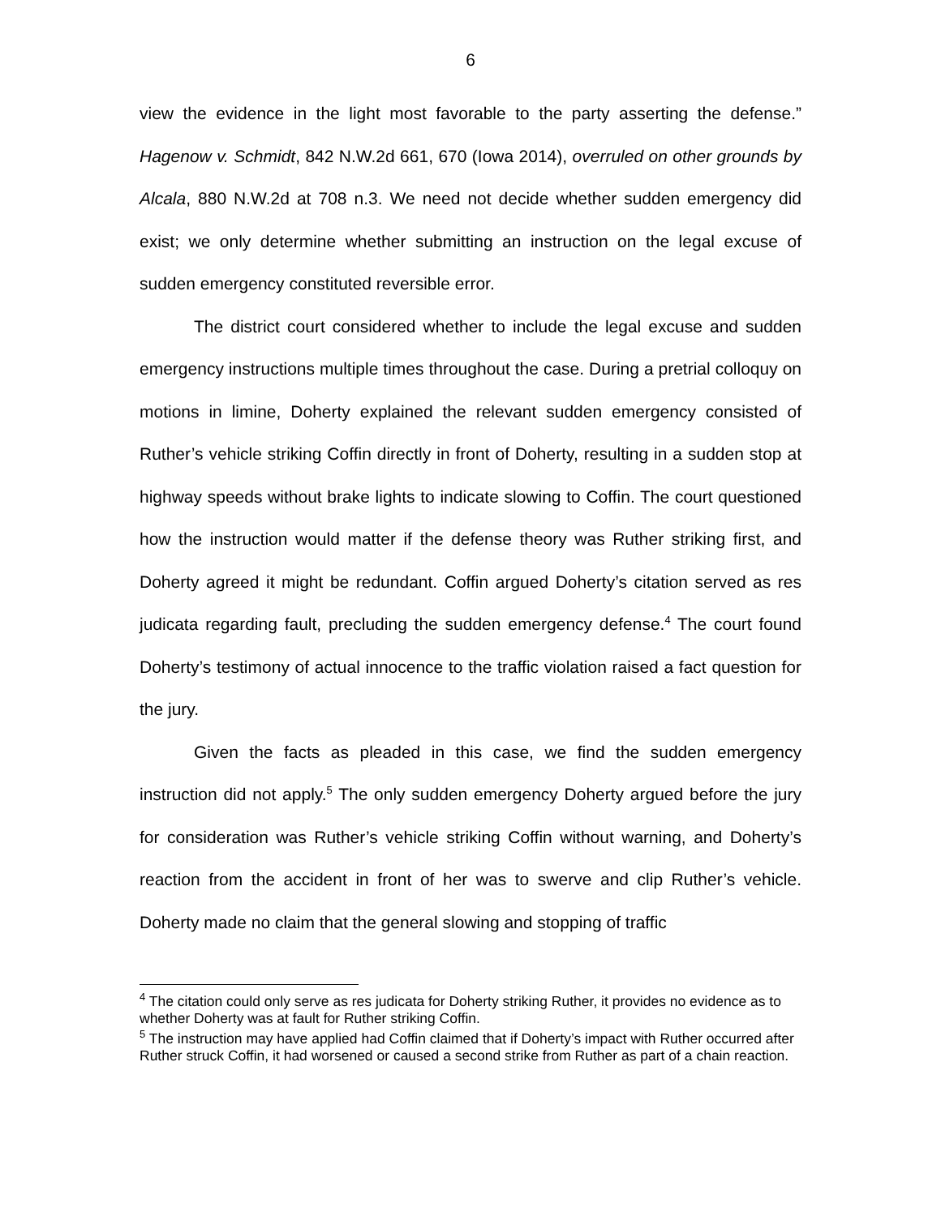6
view the evidence in the light most favorable to the party asserting the defense.” Hagenow v. Schmidt, 842 N.W.2d 661, 670 (Iowa 2014), overruled on other grounds by Alcala, 880 N.W.2d at 708 n.3. We need not decide whether sudden emergency did exist; we only determine whether submitting an instruction on the legal excuse of sudden emergency constituted reversible error.
The district court considered whether to include the legal excuse and sudden emergency instructions multiple times throughout the case. During a pretrial colloquy on motions in limine, Doherty explained the relevant sudden emergency consisted of Ruther’s vehicle striking Coffin directly in front of Doherty, resulting in a sudden stop at highway speeds without brake lights to indicate slowing to Coffin. The court questioned how the instruction would matter if the defense theory was Ruther striking first, and Doherty agreed it might be redundant. Coffin argued Doherty’s citation served as res judicata regarding fault, precluding the sudden emergency defense.<sup>4</sup> The court found Doherty’s testimony of actual innocence to the traffic violation raised a fact question for the jury.
Given the facts as pleaded in this case, we find the sudden emergency instruction did not apply.<sup>5</sup> The only sudden emergency Doherty argued before the jury for consideration was Ruther’s vehicle striking Coffin without warning, and Doherty’s reaction from the accident in front of her was to swerve and clip Ruther’s vehicle. Doherty made no claim that the general slowing and stopping of traffic
<sup>4</sup> The citation could only serve as res judicata for Doherty striking Ruther, it provides no evidence as to whether Doherty was at fault for Ruther striking Coffin.
<sup>5</sup> The instruction may have applied had Coffin claimed that if Doherty’s impact with Ruther occurred after Ruther struck Coffin, it had worsened or caused a second strike from Ruther as part of a chain reaction.